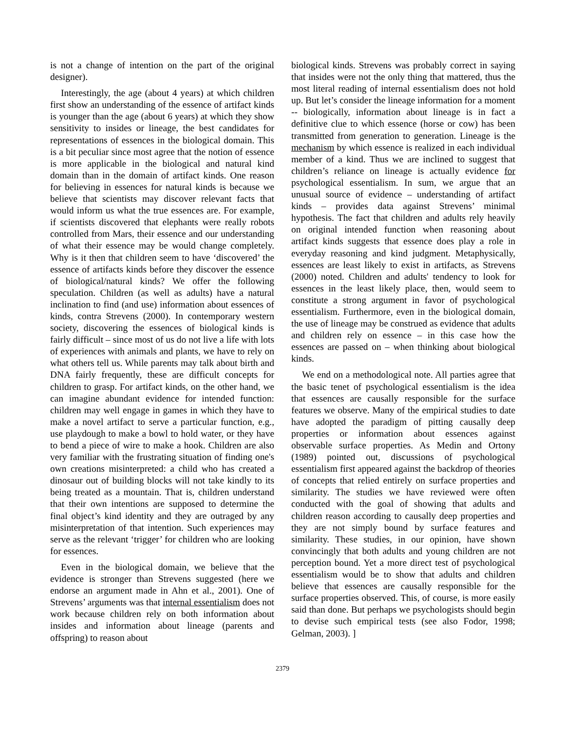is not a change of intention on the part of the original designer).
Interestingly, the age (about 4 years) at which children first show an understanding of the essence of artifact kinds is younger than the age (about 6 years) at which they show sensitivity to insides or lineage, the best candidates for representations of essences in the biological domain. This is a bit peculiar since most agree that the notion of essence is more applicable in the biological and natural kind domain than in the domain of artifact kinds. One reason for believing in essences for natural kinds is because we believe that scientists may discover relevant facts that would inform us what the true essences are. For example, if scientists discovered that elephants were really robots controlled from Mars, their essence and our understanding of what their essence may be would change completely. Why is it then that children seem to have ‘discovered’ the essence of artifacts kinds before they discover the essence of biological/natural kinds? We offer the following speculation. Children (as well as adults) have a natural inclination to find (and use) information about essences of kinds, contra Strevens (2000). In contemporary western society, discovering the essences of biological kinds is fairly difficult – since most of us do not live a life with lots of experiences with animals and plants, we have to rely on what others tell us. While parents may talk about birth and DNA fairly frequently, these are difficult concepts for children to grasp. For artifact kinds, on the other hand, we can imagine abundant evidence for intended function: children may well engage in games in which they have to make a novel artifact to serve a particular function, e.g., use playdough to make a bowl to hold water, or they have to bend a piece of wire to make a hook. Children are also very familiar with the frustrating situation of finding one's own creations misinterpreted: a child who has created a dinosaur out of building blocks will not take kindly to its being treated as a mountain. That is, children understand that their own intentions are supposed to determine the final object’s kind identity and they are outraged by any misinterpretation of that intention. Such experiences may serve as the relevant ‘trigger’ for children who are looking for essences.
Even in the biological domain, we believe that the evidence is stronger than Strevens suggested (here we endorse an argument made in Ahn et al., 2001). One of Strevens’ arguments was that internal essentialism does not work because children rely on both information about insides and information about lineage (parents and offspring) to reason about
biological kinds. Strevens was probably correct in saying that insides were not the only thing that mattered, thus the most literal reading of internal essentialism does not hold up. But let’s consider the lineage information for a moment -- biologically, information about lineage is in fact a definitive clue to which essence (horse or cow) has been transmitted from generation to generation. Lineage is the mechanism by which essence is realized in each individual member of a kind. Thus we are inclined to suggest that children’s reliance on lineage is actually evidence for psychological essentialism. In sum, we argue that an unusual source of evidence – understanding of artifact kinds – provides data against Strevens’ minimal hypothesis. The fact that children and adults rely heavily on original intended function when reasoning about artifact kinds suggests that essence does play a role in everyday reasoning and kind judgment. Metaphysically, essences are least likely to exist in artifacts, as Strevens (2000) noted. Children and adults' tendency to look for essences in the least likely place, then, would seem to constitute a strong argument in favor of psychological essentialism. Furthermore, even in the biological domain, the use of lineage may be construed as evidence that adults and children rely on essence – in this case how the essences are passed on – when thinking about biological kinds.
We end on a methodological note. All parties agree that the basic tenet of psychological essentialism is the idea that essences are causally responsible for the surface features we observe. Many of the empirical studies to date have adopted the paradigm of pitting causally deep properties or information about essences against observable surface properties. As Medin and Ortony (1989) pointed out, discussions of psychological essentialism first appeared against the backdrop of theories of concepts that relied entirely on surface properties and similarity. The studies we have reviewed were often conducted with the goal of showing that adults and children reason according to causally deep properties and they are not simply bound by surface features and similarity. These studies, in our opinion, have shown convincingly that both adults and young children are not perception bound. Yet a more direct test of psychological essentialism would be to show that adults and children believe that essences are causally responsible for the surface properties observed. This, of course, is more easily said than done. But perhaps we psychologists should begin to devise such empirical tests (see also Fodor, 1998; Gelman, 2003). ]
2379